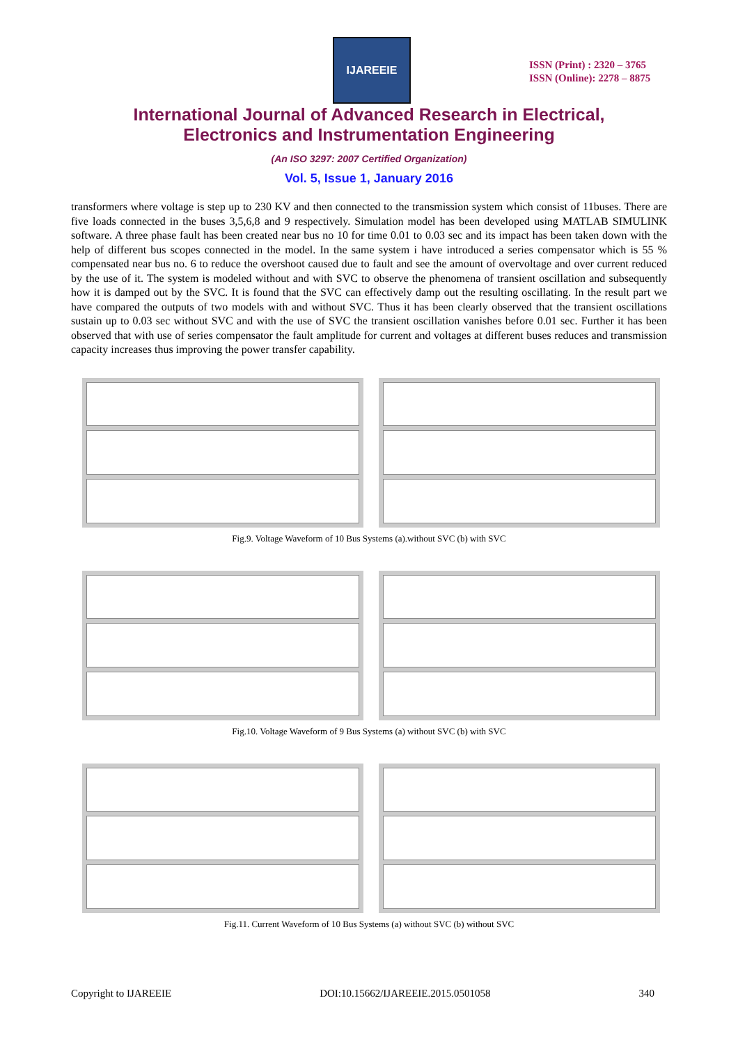IJAREEIE
ISSN (Print) : 2320 – 3765
ISSN (Online): 2278 – 8875
International Journal of Advanced Research in Electrical,
Electronics and Instrumentation Engineering
(An ISO 3297: 2007 Certified Organization)
Vol. 5, Issue 1, January 2016
transformers where voltage is step up to 230 KV and then connected to the transmission system which consist of 11buses. There are five loads connected in the buses 3,5,6,8 and 9 respectively. Simulation model has been developed using MATLAB SIMULINK software. A three phase fault has been created near bus no 10 for time 0.01 to 0.03 sec and its impact has been taken down with the help of different bus scopes connected in the model. In the same system i have introduced a series compensator which is 55 % compensated near bus no. 6 to reduce the overshoot caused due to fault and see the amount of overvoltage and over current reduced by the use of it. The system is modeled without and with SVC to observe the phenomena of transient oscillation and subsequently how it is damped out by the SVC. It is found that the SVC can effectively damp out the resulting oscillating. In the result part we have compared the outputs of two models with and without SVC. Thus it has been clearly observed that the transient oscillations sustain up to 0.03 sec without SVC and with the use of SVC the transient oscillation vanishes before 0.01 sec. Further it has been observed that with use of series compensator the fault amplitude for current and voltages at different buses reduces and transmission capacity increases thus improving the power transfer capability.
Fig.9. Voltage Waveform of 10 Bus Systems (a).without SVC (b) with SVC
Fig.10. Voltage Waveform of 9 Bus Systems (a) without SVC (b) with SVC
Fig.11. Current Waveform of 10 Bus Systems (a) without SVC (b) without SVC
Copyright to IJAREEIE DOI:10.15662/IJAREEIE.2015.0501058 340